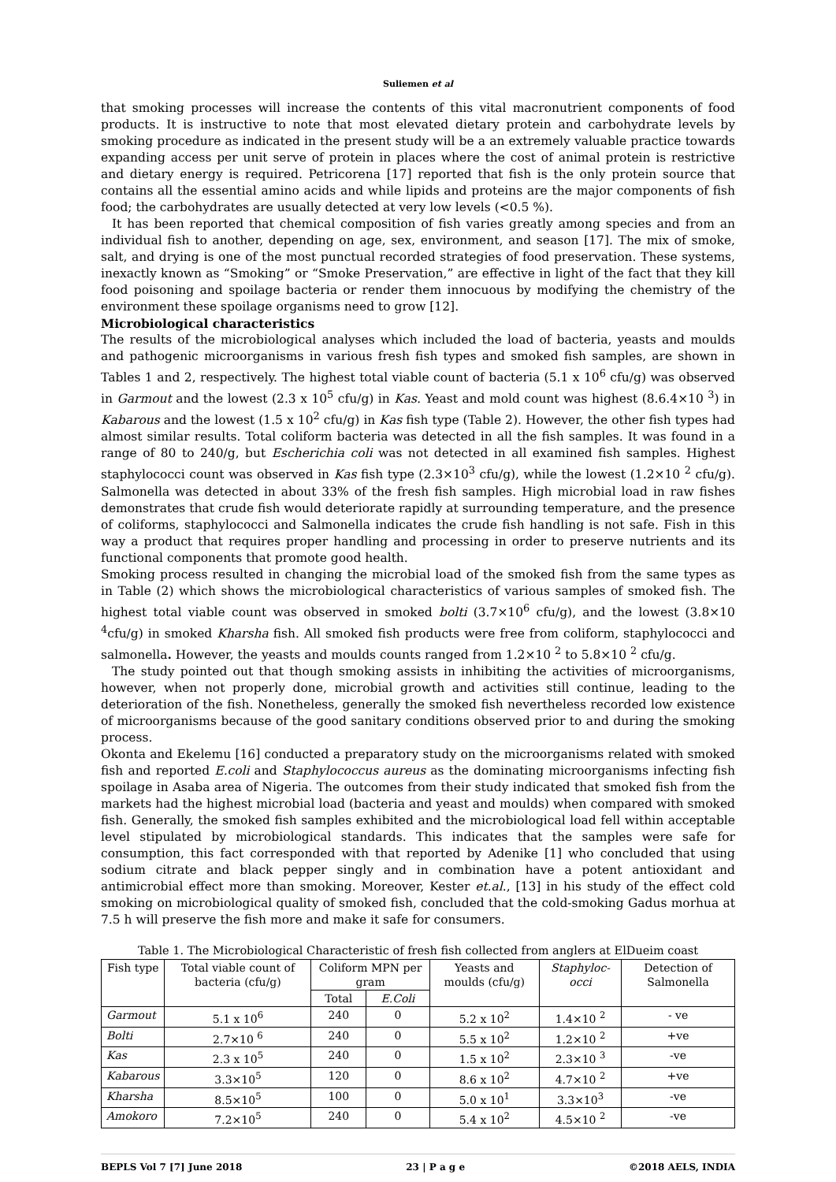Suliemen et al
that smoking processes will increase the contents of this vital macronutrient components of food products. It is instructive to note that most elevated dietary protein and carbohydrate levels by smoking procedure as indicated in the present study will be a an extremely valuable practice towards expanding access per unit serve of protein in places where the cost of animal protein is restrictive and dietary energy is required. Petricorena [17] reported that fish is the only protein source that contains all the essential amino acids and while lipids and proteins are the major components of fish food; the carbohydrates are usually detected at very low levels (<0.5 %).
It has been reported that chemical composition of fish varies greatly among species and from an individual fish to another, depending on age, sex, environment, and season [17]. The mix of smoke, salt, and drying is one of the most punctual recorded strategies of food preservation. These systems, inexactly known as “Smoking” or “Smoke Preservation,” are effective in light of the fact that they kill food poisoning and spoilage bacteria or render them innocuous by modifying the chemistry of the environment these spoilage organisms need to grow [12].
Microbiological characteristics
The results of the microbiological analyses which included the load of bacteria, yeasts and moulds and pathogenic microorganisms in various fresh fish types and smoked fish samples, are shown in Tables 1 and 2, respectively. The highest total viable count of bacteria (5.1 x 10<sup>6</sup> cfu/g) was observed in Garmout and the lowest (2.3 x 10<sup>5</sup> cfu/g) in Kas. Yeast and mold count was highest (8.6.4×10 <sup>3</sup>) in Kabarous and the lowest (1.5 x 10<sup>2</sup> cfu/g) in Kas fish type (Table 2). However, the other fish types had almost similar results. Total coliform bacteria was detected in all the fish samples. It was found in a range of 80 to 240/g, but Escherichia coli was not detected in all examined fish samples. Highest staphylococci count was observed in Kas fish type (2.3×10<sup>3</sup> cfu/g), while the lowest (1.2×10 <sup>2</sup> cfu/g). Salmonella was detected in about 33% of the fresh fish samples. High microbial load in raw fishes demonstrates that crude fish would deteriorate rapidly at surrounding temperature, and the presence of coliforms, staphylococci and Salmonella indicates the crude fish handling is not safe. Fish in this way a product that requires proper handling and processing in order to preserve nutrients and its functional components that promote good health.
Smoking process resulted in changing the microbial load of the smoked fish from the same types as in Table (2) which shows the microbiological characteristics of various samples of smoked fish. The highest total viable count was observed in smoked bolti (3.7×10<sup>6</sup> cfu/g), and the lowest (3.8×10 <sup>4</sup>cfu/g) in smoked Kharsha fish. All smoked fish products were free from coliform, staphylococci and salmonella. However, the yeasts and moulds counts ranged from 1.2×10 <sup>2</sup> to 5.8×10 <sup>2</sup> cfu/g.
The study pointed out that though smoking assists in inhibiting the activities of microorganisms, however, when not properly done, microbial growth and activities still continue, leading to the deterioration of the fish. Nonetheless, generally the smoked fish nevertheless recorded low existence of microorganisms because of the good sanitary conditions observed prior to and during the smoking process.
Okonta and Ekelemu [16] conducted a preparatory study on the microorganisms related with smoked fish and reported E.coli and Staphylococcus aureus as the dominating microorganisms infecting fish spoilage in Asaba area of Nigeria. The outcomes from their study indicated that smoked fish from the markets had the highest microbial load (bacteria and yeast and moulds) when compared with smoked fish. Generally, the smoked fish samples exhibited and the microbiological load fell within acceptable level stipulated by microbiological standards. This indicates that the samples were safe for consumption, this fact corresponded with that reported by Adenike [1] who concluded that using sodium citrate and black pepper singly and in combination have a potent antioxidant and antimicrobial effect more than smoking. Moreover, Kester et.al., [13] in his study of the effect cold smoking on microbiological quality of smoked fish, concluded that the cold-smoking Gadus morhua at 7.5 h will preserve the fish more and make it safe for consumers.
Table 1. The Microbiological Characteristic of fresh fish collected from anglers at ElDueim coast
| Fish type | Total viable count of bacteria (cfu/g) | Coliform MPN per gram | | Yeasts and moulds (cfu/g) | Staphyloc-occi | Detection of Salmonella |
| --- | --- | --- | --- | --- | --- | --- |
| | | Total | E.Coli | | | |
| Garmout | 5.1 x 10<sup>6</sup> | 240 | 0 | 5.2 x 10<sup>2</sup> | 1.4×10 <sup>2</sup> | - ve |
| Bolti | 2.7×10 <sup>6</sup> | 240 | 0 | 5.5 x 10<sup>2</sup> | 1.2×10 <sup>2</sup> | +ve |
| Kas | 2.3 x 10<sup>5</sup> | 240 | 0 | 1.5 x 10<sup>2</sup> | 2.3×10 <sup>3</sup> | -ve |
| Kabarous | 3.3×10<sup>5</sup> | 120 | 0 | 8.6 x 10<sup>2</sup> | 4.7×10 <sup>2</sup> | +ve |
| Kharsha | 8.5×10<sup>5</sup> | 100 | 0 | 5.0 x 10<sup>1</sup> | 3.3×10<sup>3</sup> | -ve |
| Amokoro | 7.2×10<sup>5</sup> | 240 | 0 | 5.4 x 10<sup>2</sup> | 4.5×10 <sup>2</sup> | -ve |
BEPLS Vol 7 [7] June 2018 23 | P a g e ©2018 AELS, INDIA